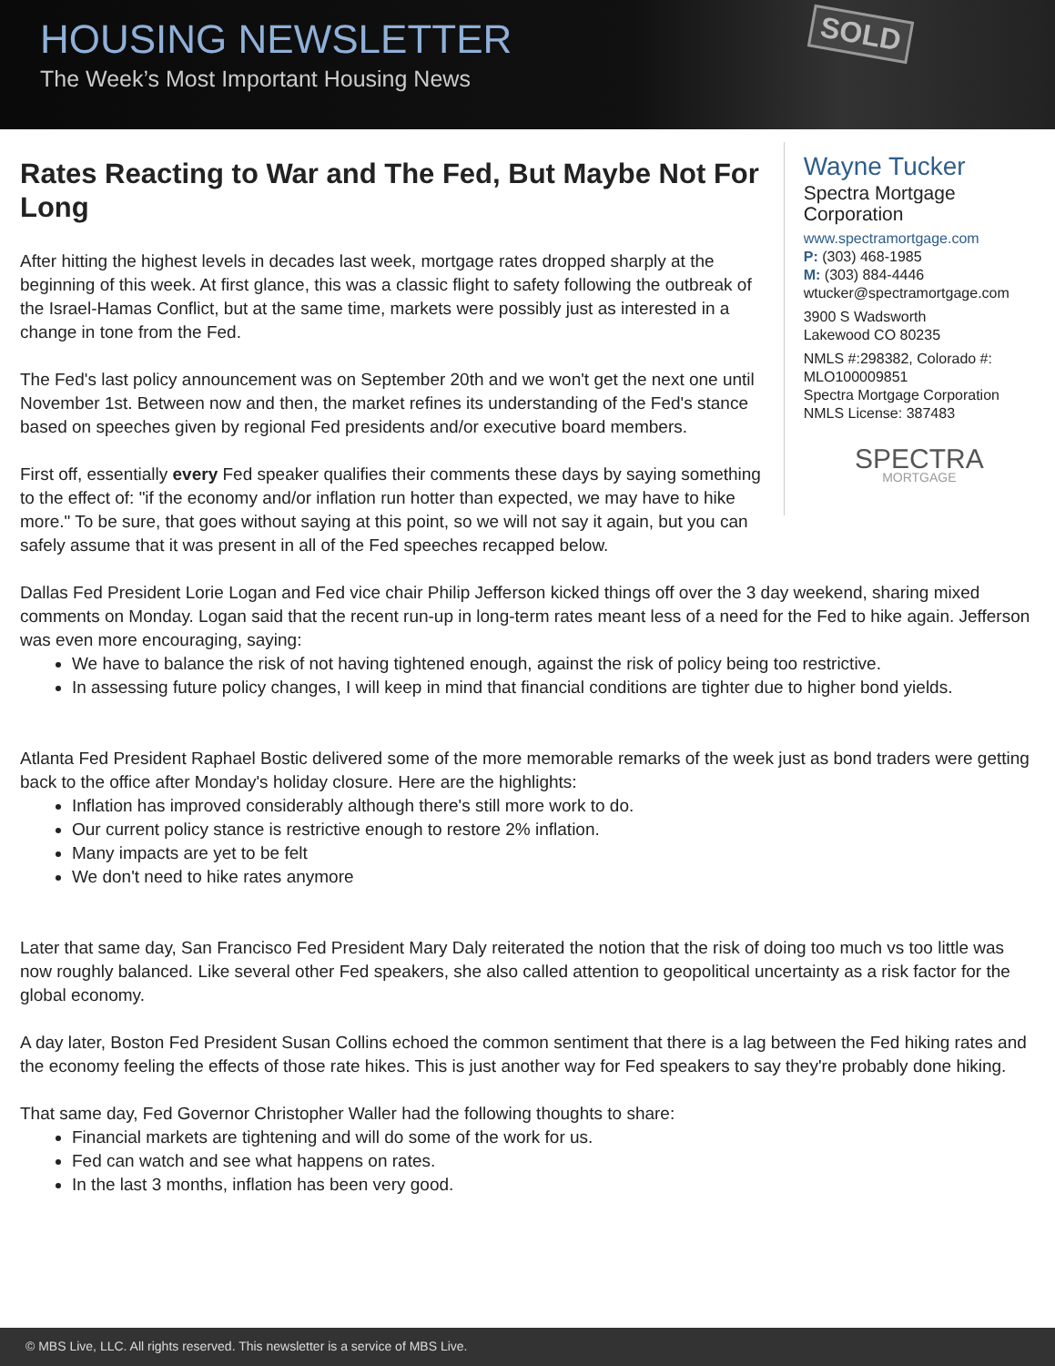HOUSING NEWSLETTER
The Week’s Most Important Housing News
SOLD
Rates Reacting to War and The Fed, But Maybe Not For Long
After hitting the highest levels in decades last week, mortgage rates dropped sharply at the beginning of this week. At first glance, this was a classic flight to safety following the outbreak of the Israel-Hamas Conflict, but at the same time, markets were possibly just as interested in a change in tone from the Fed.
The Fed's last policy announcement was on September 20th and we won't get the next one until November 1st. Between now and then, the market refines its understanding of the Fed's stance based on speeches given by regional Fed presidents and/or executive board members.
First off, essentially every Fed speaker qualifies their comments these days by saying something to the effect of: "if the economy and/or inflation run hotter than expected, we may have to hike more." To be sure, that goes without saying at this point, so we will not say it again, but you can safely assume that it was present in all of the Fed speeches recapped below.
Wayne Tucker
Spectra Mortgage Corporation
www.spectramortgage.com
P: (303) 468-1985
M: (303) 884-4446
wtucker@spectramortgage.com
3900 S Wadsworth
Lakewood CO 80235
NMLS #:298382, Colorado #: MLO100009851
Spectra Mortgage Corporation NMLS License: 387483
SPECTRA
MORTGAGE
Dallas Fed President Lorie Logan and Fed vice chair Philip Jefferson kicked things off over the 3 day weekend, sharing mixed comments on Monday. Logan said that the recent run-up in long-term rates meant less of a need for the Fed to hike again. Jefferson was even more encouraging, saying:
We have to balance the risk of not having tightened enough, against the risk of policy being too restrictive.
In assessing future policy changes, I will keep in mind that financial conditions are tighter due to higher bond yields.
Atlanta Fed President Raphael Bostic delivered some of the more memorable remarks of the week just as bond traders were getting back to the office after Monday's holiday closure. Here are the highlights:
Inflation has improved considerably although there's still more work to do.
Our current policy stance is restrictive enough to restore 2% inflation.
Many impacts are yet to be felt
We don't need to hike rates anymore
Later that same day, San Francisco Fed President Mary Daly reiterated the notion that the risk of doing too much vs too little was now roughly balanced. Like several other Fed speakers, she also called attention to geopolitical uncertainty as a risk factor for the global economy.
A day later, Boston Fed President Susan Collins echoed the common sentiment that there is a lag between the Fed hiking rates and the economy feeling the effects of those rate hikes. This is just another way for Fed speakers to say they're probably done hiking.
That same day, Fed Governor Christopher Waller had the following thoughts to share:
Financial markets are tightening and will do some of the work for us.
Fed can watch and see what happens on rates.
In the last 3 months, inflation has been very good.
© MBS Live, LLC. All rights reserved. This newsletter is a service of MBS Live.